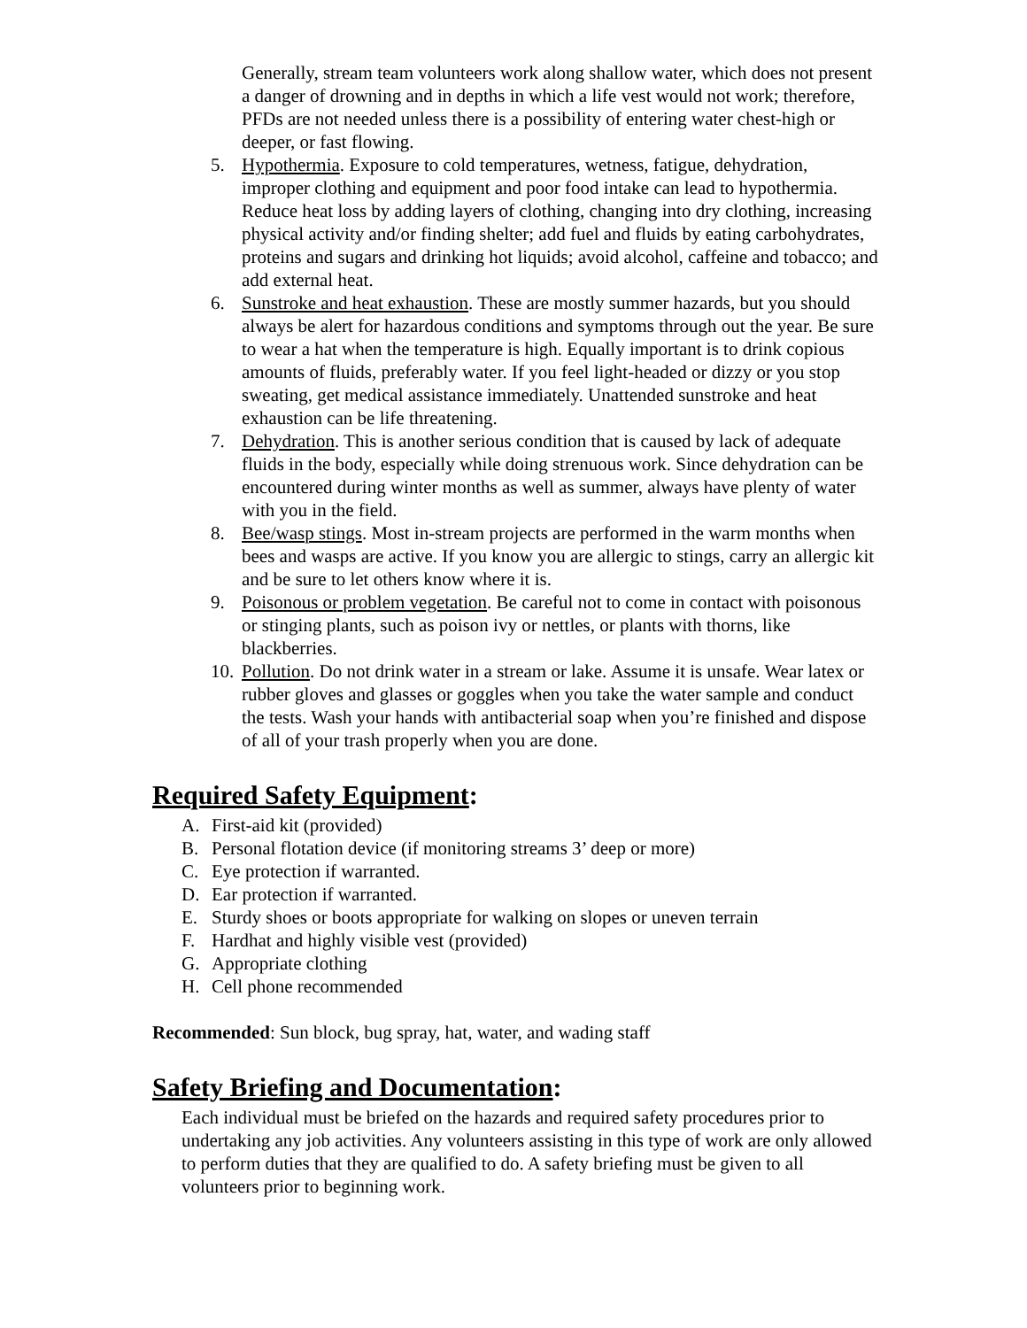Generally, stream team volunteers work along shallow water, which does not present a danger of drowning and in depths in which a life vest would not work; therefore, PFDs are not needed unless there is a possibility of entering water chest-high or deeper, or fast flowing.
5. Hypothermia. Exposure to cold temperatures, wetness, fatigue, dehydration, improper clothing and equipment and poor food intake can lead to hypothermia. Reduce heat loss by adding layers of clothing, changing into dry clothing, increasing physical activity and/or finding shelter; add fuel and fluids by eating carbohydrates, proteins and sugars and drinking hot liquids; avoid alcohol, caffeine and tobacco; and add external heat.
6. Sunstroke and heat exhaustion. These are mostly summer hazards, but you should always be alert for hazardous conditions and symptoms through out the year. Be sure to wear a hat when the temperature is high. Equally important is to drink copious amounts of fluids, preferably water. If you feel light-headed or dizzy or you stop sweating, get medical assistance immediately. Unattended sunstroke and heat exhaustion can be life threatening.
7. Dehydration. This is another serious condition that is caused by lack of adequate fluids in the body, especially while doing strenuous work. Since dehydration can be encountered during winter months as well as summer, always have plenty of water with you in the field.
8. Bee/wasp stings. Most in-stream projects are performed in the warm months when bees and wasps are active. If you know you are allergic to stings, carry an allergic kit and be sure to let others know where it is.
9. Poisonous or problem vegetation. Be careful not to come in contact with poisonous or stinging plants, such as poison ivy or nettles, or plants with thorns, like blackberries.
10. Pollution. Do not drink water in a stream or lake. Assume it is unsafe. Wear latex or rubber gloves and glasses or goggles when you take the water sample and conduct the tests. Wash your hands with antibacterial soap when you’re finished and dispose of all of your trash properly when you are done.
Required Safety Equipment:
A. First-aid kit (provided)
B. Personal flotation device (if monitoring streams 3’ deep or more)
C. Eye protection if warranted.
D. Ear protection if warranted.
E. Sturdy shoes or boots appropriate for walking on slopes or uneven terrain
F. Hardhat and highly visible vest (provided)
G. Appropriate clothing
H. Cell phone recommended
Recommended: Sun block, bug spray, hat, water, and wading staff
Safety Briefing and Documentation:
Each individual must be briefed on the hazards and required safety procedures prior to undertaking any job activities. Any volunteers assisting in this type of work are only allowed to perform duties that they are qualified to do. A safety briefing must be given to all volunteers prior to beginning work.